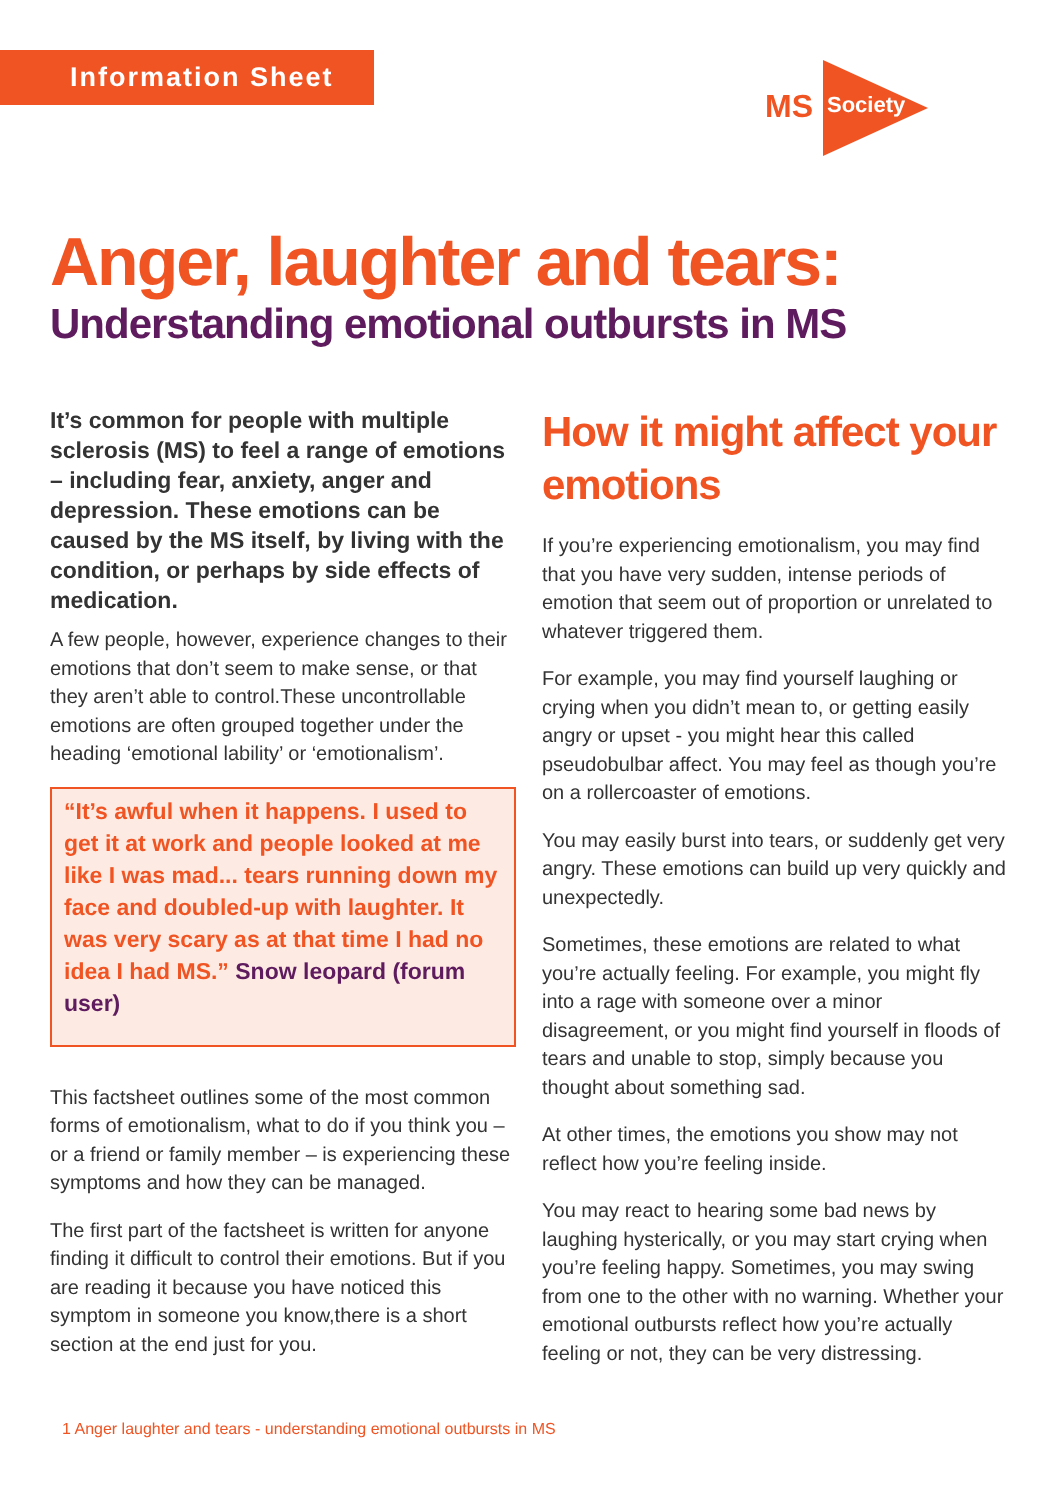Information Sheet
MS Society
Anger, laughter and tears:
Understanding emotional outbursts in MS
It’s common for people with multiple sclerosis (MS) to feel a range of emotions – including fear, anxiety, anger and depression. These emotions can be caused by the MS itself, by living with the condition, or perhaps by side effects of medication.
A few people, however, experience changes to their emotions that don’t seem to make sense, or that they aren’t able to control.These uncontrollable emotions are often grouped together under the heading ‘emotional lability’ or ‘emotionalism’.
“It’s awful when it happens. I used to get it at work and people looked at me like I was mad... tears running down my face and doubled-up with laughter. It was very scary as at that time I had no idea I had MS.” Snow leopard (forum user)
This factsheet outlines some of the most common forms of emotionalism, what to do if you think you – or a friend or family member – is experiencing these symptoms and how they can be managed.
The first part of the factsheet is written for anyone finding it difficult to control their emotions. But if you are reading it because you have noticed this symptom in someone you know,there is a short section at the end just for you.
How it might affect your emotions
If you’re experiencing emotionalism, you may find that you have very sudden, intense periods of emotion that seem out of proportion or unrelated to whatever triggered them.
For example, you may find yourself laughing or crying when you didn’t mean to, or getting easily angry or upset - you might hear this called pseudobulbar affect. You may feel as though you’re on a rollercoaster of emotions.
You may easily burst into tears, or suddenly get very angry. These emotions can build up very quickly and unexpectedly.
Sometimes, these emotions are related to what you’re actually feeling. For example, you might fly into a rage with someone over a minor disagreement, or you might find yourself in floods of tears and unable to stop, simply because you thought about something sad.
At other times, the emotions you show may not reflect how you’re feeling inside.
You may react to hearing some bad news by laughing hysterically, or you may start crying when you’re feeling happy. Sometimes, you may swing from one to the other with no warning. Whether your emotional outbursts reflect how you’re actually feeling or not, they can be very distressing.
1 Anger laughter and tears - understanding emotional outbursts in MS